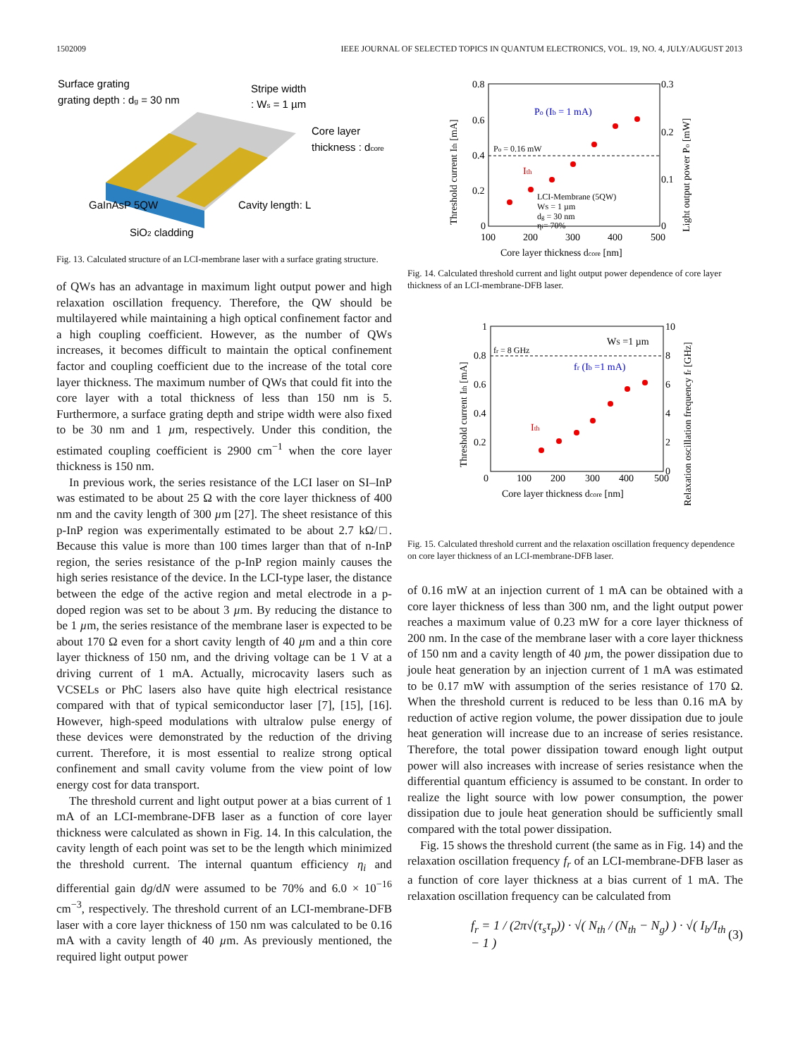1502009 IEEE JOURNAL OF SELECTED TOPICS IN QUANTUM ELECTRONICS, VOL. 19, NO. 4, JULY/AUGUST 2013
Surface grating
grating depth : dg = 30 nm
Stripe width
: Ws = 1 µm
Core layer
thickness : dcore
GaInAsP 5QW
Cavity length: L
SiO2 cladding
Fig. 13. Calculated structure of an LCI-membrane laser with a surface grating structure.
of QWs has an advantage in maximum light output power and high relaxation oscillation frequency. Therefore, the QW should be multilayered while maintaining a high optical confinement factor and a high coupling coefficient. However, as the number of QWs increases, it becomes difficult to maintain the optical confinement factor and coupling coefficient due to the increase of the total core layer thickness. The maximum number of QWs that could fit into the core layer with a total thickness of less than 150 nm is 5. Furthermore, a surface grating depth and stripe width were also fixed to be 30 nm and 1 µm, respectively. Under this condition, the estimated coupling coefficient is 2900 cm<sup>−1</sup> when the core layer thickness is 150 nm.
In previous work, the series resistance of the LCI laser on SI–InP was estimated to be about 25 Ω with the core layer thickness of 400 nm and the cavity length of 300 µm [27]. The sheet resistance of this p-InP region was experimentally estimated to be about 2.7 kΩ/□. Because this value is more than 100 times larger than that of n-InP region, the series resistance of the p-InP region mainly causes the high series resistance of the device. In the LCI-type laser, the distance between the edge of the active region and metal electrode in a p-doped region was set to be about 3 µm. By reducing the distance to be 1 µm, the series resistance of the membrane laser is expected to be about 170 Ω even for a short cavity length of 40 µm and a thin core layer thickness of 150 nm, and the driving voltage can be 1 V at a driving current of 1 mA. Actually, microcavity lasers such as VCSELs or PhC lasers also have quite high electrical resistance compared with that of typical semiconductor laser [7], [15], [16]. However, high-speed modulations with ultralow pulse energy of these devices were demonstrated by the reduction of the driving current. Therefore, it is most essential to realize strong optical confinement and small cavity volume from the view point of low energy cost for data transport.
The threshold current and light output power at a bias current of 1 mA of an LCI-membrane-DFB laser as a function of core layer thickness were calculated as shown in Fig. 14. In this calculation, the cavity length of each point was set to be the length which minimized the threshold current. The internal quantum efficiency η<sub>i</sub> and differential gain dg/dN were assumed to be 70% and 6.0 × 10<sup>−16</sup> cm<sup>−3</sup>, respectively. The threshold current of an LCI-membrane-DFB laser with a core layer thickness of 150 nm was calculated to be 0.16 mA with a cavity length of 40 µm. As previously mentioned, the required light output power
0.8
0.6
0.4
0.2
0
0.3
0.2
0.1
0
100
200
300
400
500
Core layer thickness dcore [nm]
Po (Ib = 1 mA)
Po = 0.16 mW
Ith
LCI-Membrane (5QW)
WS = 1 µm
dg = 30 nm
ηi= 70%
Threshold current Ith [mA]
Light output power Po [mW]
Fig. 14. Calculated threshold current and light output power dependence of core layer thickness of an LCI-membrane-DFB laser.
1
0.8
0.6
0.4
0.2
0
10
8
6
4
2
0
100
200
300
400
500
Core layer thickness dcore [nm]
fr = 8 GHz
WS =1 µm
fr (Ib =1 mA)
Ith
Threshold current Ith [mA]
Relaxation oscillation frequency fr [GHz]
Fig. 15. Calculated threshold current and the relaxation oscillation frequency dependence on core layer thickness of an LCI-membrane-DFB laser.
of 0.16 mW at an injection current of 1 mA can be obtained with a core layer thickness of less than 300 nm, and the light output power reaches a maximum value of 0.23 mW for a core layer thickness of 200 nm. In the case of the membrane laser with a core layer thickness of 150 nm and a cavity length of 40 µm, the power dissipation due to joule heat generation by an injection current of 1 mA was estimated to be 0.17 mW with assumption of the series resistance of 170 Ω. When the threshold current is reduced to be less than 0.16 mA by reduction of active region volume, the power dissipation due to joule heat generation will increase due to an increase of series resistance. Therefore, the total power dissipation toward enough light output power will also increases with increase of series resistance when the differential quantum efficiency is assumed to be constant. In order to realize the light source with low power consumption, the power dissipation due to joule heat generation should be sufficiently small compared with the total power dissipation.
Fig. 15 shows the threshold current (the same as in Fig. 14) and the relaxation oscillation frequency f<sub>r</sub> of an LCI-membrane-DFB laser as a function of core layer thickness at a bias current of 1 mA. The relaxation oscillation frequency can be calculated from
f<sub>r</sub> = 1 / (2π√(τ<sub>s</sub>τ<sub>p</sub>)) · √( N<sub>th</sub> / (N<sub>th</sub> − N<sub>g</sub>) ) · √( I<sub>b</sub>/I<sub>th</sub> − 1 ) (3)